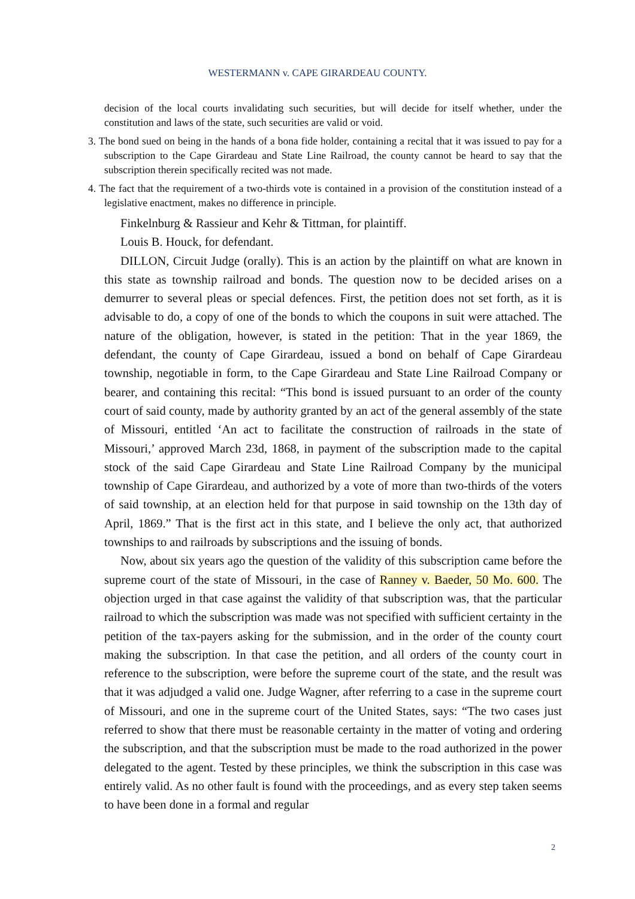WESTERMANN v. CAPE GIRARDEAU COUNTY.
decision of the local courts invalidating such securities, but will decide for itself whether, under the constitution and laws of the state, such securities are valid or void.
3. The bond sued on being in the hands of a bona fide holder, containing a recital that it was issued to pay for a subscription to the Cape Girardeau and State Line Railroad, the county cannot be heard to say that the subscription therein specifically recited was not made.
4. The fact that the requirement of a two-thirds vote is contained in a provision of the constitution instead of a legislative enactment, makes no difference in principle.
Finkelnburg & Rassieur and Kehr & Tittman, for plaintiff.
Louis B. Houck, for defendant.
DILLON, Circuit Judge (orally). This is an action by the plaintiff on what are known in this state as township railroad and bonds. The question now to be decided arises on a demurrer to several pleas or special defences. First, the petition does not set forth, as it is advisable to do, a copy of one of the bonds to which the coupons in suit were attached. The nature of the obligation, however, is stated in the petition: That in the year 1869, the defendant, the county of Cape Girardeau, issued a bond on behalf of Cape Girardeau township, negotiable in form, to the Cape Girardeau and State Line Railroad Company or bearer, and containing this recital: “This bond is issued pursuant to an order of the county court of said county, made by authority granted by an act of the general assembly of the state of Missouri, entitled ‘An act to facilitate the construction of railroads in the state of Missouri,’ approved March 23d, 1868, in payment of the subscription made to the capital stock of the said Cape Girardeau and State Line Railroad Company by the municipal township of Cape Girardeau, and authorized by a vote of more than two-thirds of the voters of said township, at an election held for that purpose in said township on the 13th day of April, 1869.” That is the first act in this state, and I believe the only act, that authorized townships to and railroads by subscriptions and the issuing of bonds.
Now, about six years ago the question of the validity of this subscription came before the supreme court of the state of Missouri, in the case of Ranney v. Baeder, 50 Mo. 600. The objection urged in that case against the validity of that subscription was, that the particular railroad to which the subscription was made was not specified with sufficient certainty in the petition of the tax-payers asking for the submission, and in the order of the county court making the subscription. In that case the petition, and all orders of the county court in reference to the subscription, were before the supreme court of the state, and the result was that it was adjudged a valid one. Judge Wagner, after referring to a case in the supreme court of Missouri, and one in the supreme court of the United States, says: “The two cases just referred to show that there must be reasonable certainty in the matter of voting and ordering the subscription, and that the subscription must be made to the road authorized in the power delegated to the agent. Tested by these principles, we think the subscription in this case was entirely valid. As no other fault is found with the proceedings, and as every step taken seems to have been done in a formal and regular
2